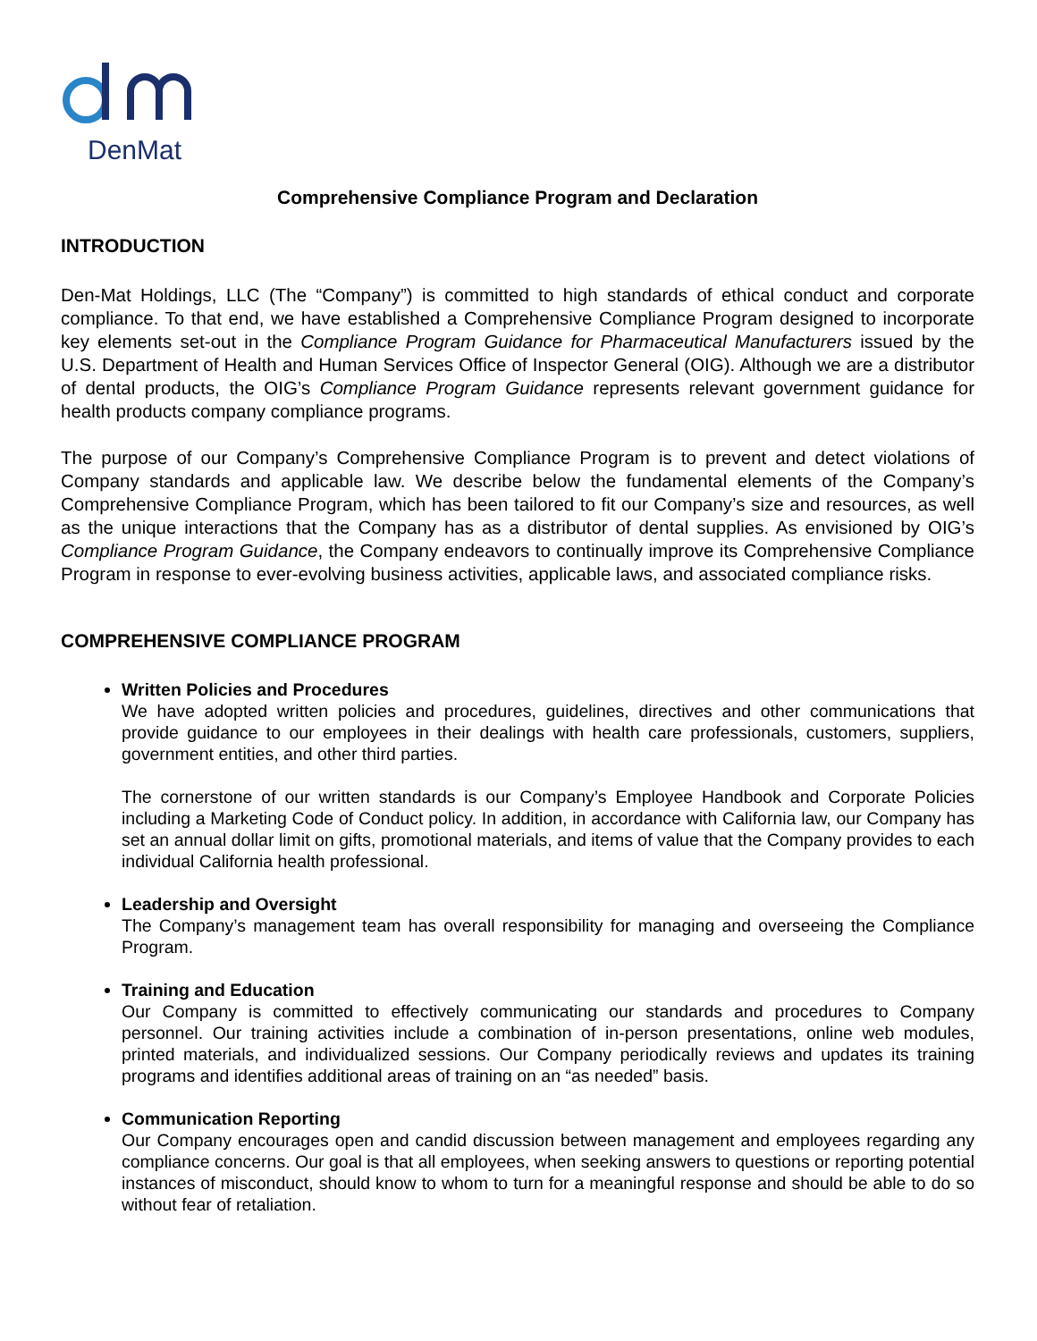DenMat
Comprehensive Compliance Program and Declaration
INTRODUCTION
Den-Mat Holdings, LLC (The “Company”) is committed to high standards of ethical conduct and corporate compliance. To that end, we have established a Comprehensive Compliance Program designed to incorporate key elements set-out in the Compliance Program Guidance for Pharmaceutical Manufacturers issued by the U.S. Department of Health and Human Services Office of Inspector General (OIG). Although we are a distributor of dental products, the OIG’s Compliance Program Guidance represents relevant government guidance for health products company compliance programs.
The purpose of our Company’s Comprehensive Compliance Program is to prevent and detect violations of Company standards and applicable law. We describe below the fundamental elements of the Company’s Comprehensive Compliance Program, which has been tailored to fit our Company’s size and resources, as well as the unique interactions that the Company has as a distributor of dental supplies. As envisioned by OIG’s Compliance Program Guidance, the Company endeavors to continually improve its Comprehensive Compliance Program in response to ever-evolving business activities, applicable laws, and associated compliance risks.
COMPREHENSIVE COMPLIANCE PROGRAM
Written Policies and Procedures
We have adopted written policies and procedures, guidelines, directives and other communications that provide guidance to our employees in their dealings with health care professionals, customers, suppliers, government entities, and other third parties.
The cornerstone of our written standards is our Company’s Employee Handbook and Corporate Policies including a Marketing Code of Conduct policy. In addition, in accordance with California law, our Company has set an annual dollar limit on gifts, promotional materials, and items of value that the Company provides to each individual California health professional.
Leadership and Oversight
The Company’s management team has overall responsibility for managing and overseeing the Compliance Program.
Training and Education
Our Company is committed to effectively communicating our standards and procedures to Company personnel. Our training activities include a combination of in-person presentations, online web modules, printed materials, and individualized sessions. Our Company periodically reviews and updates its training programs and identifies additional areas of training on an “as needed” basis.
Communication Reporting
Our Company encourages open and candid discussion between management and employees regarding any compliance concerns. Our goal is that all employees, when seeking answers to questions or reporting potential instances of misconduct, should know to whom to turn for a meaningful response and should be able to do so without fear of retaliation.